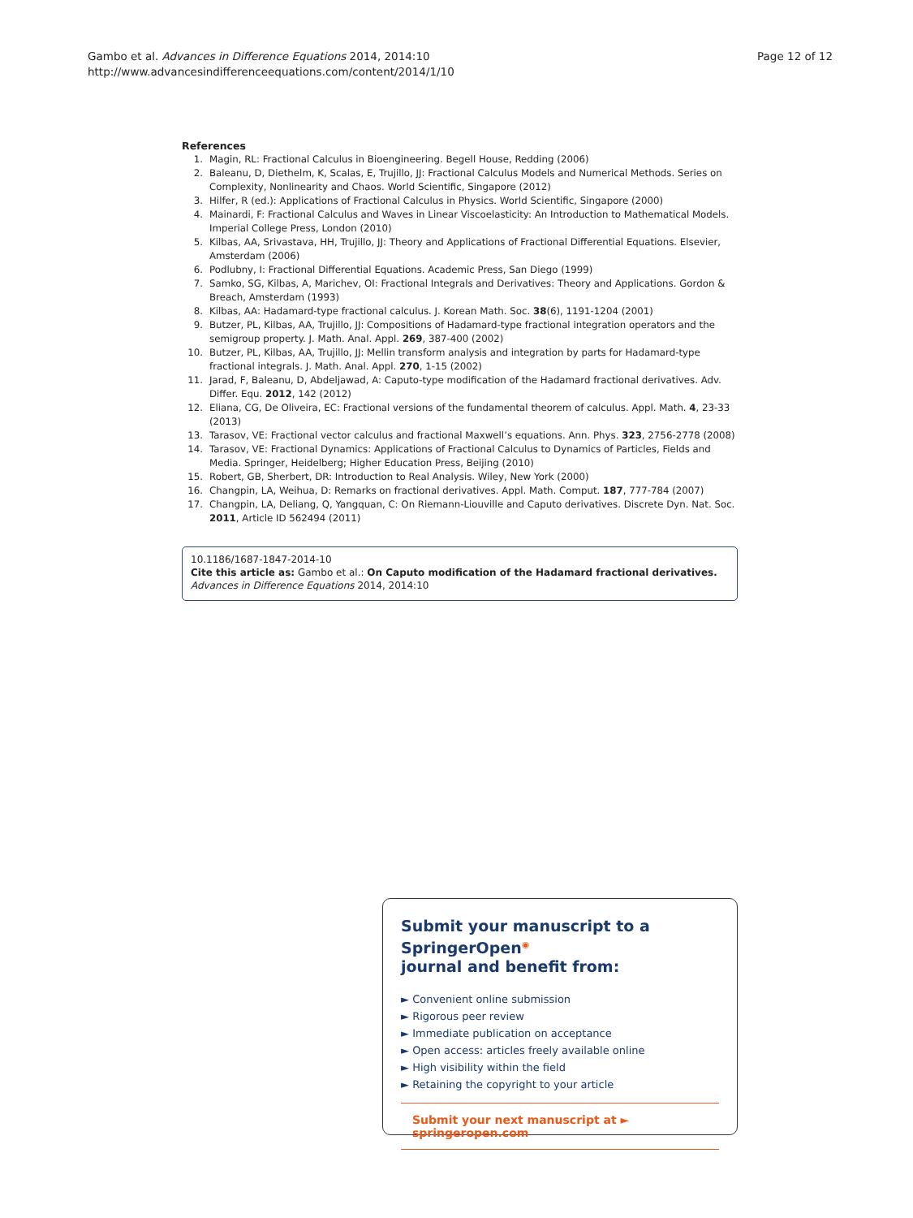Gambo et al. Advances in Difference Equations 2014, 2014:10
http://www.advancesindifferenceequations.com/content/2014/1/10
Page 12 of 12
References
1. Magin, RL: Fractional Calculus in Bioengineering. Begell House, Redding (2006)
2. Baleanu, D, Diethelm, K, Scalas, E, Trujillo, JJ: Fractional Calculus Models and Numerical Methods. Series on Complexity, Nonlinearity and Chaos. World Scientific, Singapore (2012)
3. Hilfer, R (ed.): Applications of Fractional Calculus in Physics. World Scientific, Singapore (2000)
4. Mainardi, F: Fractional Calculus and Waves in Linear Viscoelasticity: An Introduction to Mathematical Models. Imperial College Press, London (2010)
5. Kilbas, AA, Srivastava, HH, Trujillo, JJ: Theory and Applications of Fractional Differential Equations. Elsevier, Amsterdam (2006)
6. Podlubny, I: Fractional Differential Equations. Academic Press, San Diego (1999)
7. Samko, SG, Kilbas, A, Marichev, OI: Fractional Integrals and Derivatives: Theory and Applications. Gordon & Breach, Amsterdam (1993)
8. Kilbas, AA: Hadamard-type fractional calculus. J. Korean Math. Soc. 38(6), 1191-1204 (2001)
9. Butzer, PL, Kilbas, AA, Trujillo, JJ: Compositions of Hadamard-type fractional integration operators and the semigroup property. J. Math. Anal. Appl. 269, 387-400 (2002)
10. Butzer, PL, Kilbas, AA, Trujillo, JJ: Mellin transform analysis and integration by parts for Hadamard-type fractional integrals. J. Math. Anal. Appl. 270, 1-15 (2002)
11. Jarad, F, Baleanu, D, Abdeljawad, A: Caputo-type modification of the Hadamard fractional derivatives. Adv. Differ. Equ. 2012, 142 (2012)
12. Eliana, CG, De Oliveira, EC: Fractional versions of the fundamental theorem of calculus. Appl. Math. 4, 23-33 (2013)
13. Tarasov, VE: Fractional vector calculus and fractional Maxwell’s equations. Ann. Phys. 323, 2756-2778 (2008)
14. Tarasov, VE: Fractional Dynamics: Applications of Fractional Calculus to Dynamics of Particles, Fields and Media. Springer, Heidelberg; Higher Education Press, Beijing (2010)
15. Robert, GB, Sherbert, DR: Introduction to Real Analysis. Wiley, New York (2000)
16. Changpin, LA, Weihua, D: Remarks on fractional derivatives. Appl. Math. Comput. 187, 777-784 (2007)
17. Changpin, LA, Deliang, Q, Yangquan, C: On Riemann-Liouville and Caputo derivatives. Discrete Dyn. Nat. Soc. 2011, Article ID 562494 (2011)
10.1186/1687-1847-2014-10
Cite this article as: Gambo et al.: On Caputo modification of the Hadamard fractional derivatives. Advances in Difference Equations 2014, 2014:10
Submit your manuscript to a SpringerOpen<sup>◉</sup>
journal and benefit from:
► Convenient online submission
► Rigorous peer review
► Immediate publication on acceptance
► Open access: articles freely available online
► High visibility within the field
► Retaining the copyright to your article
Submit your next manuscript at ► springeropen.com